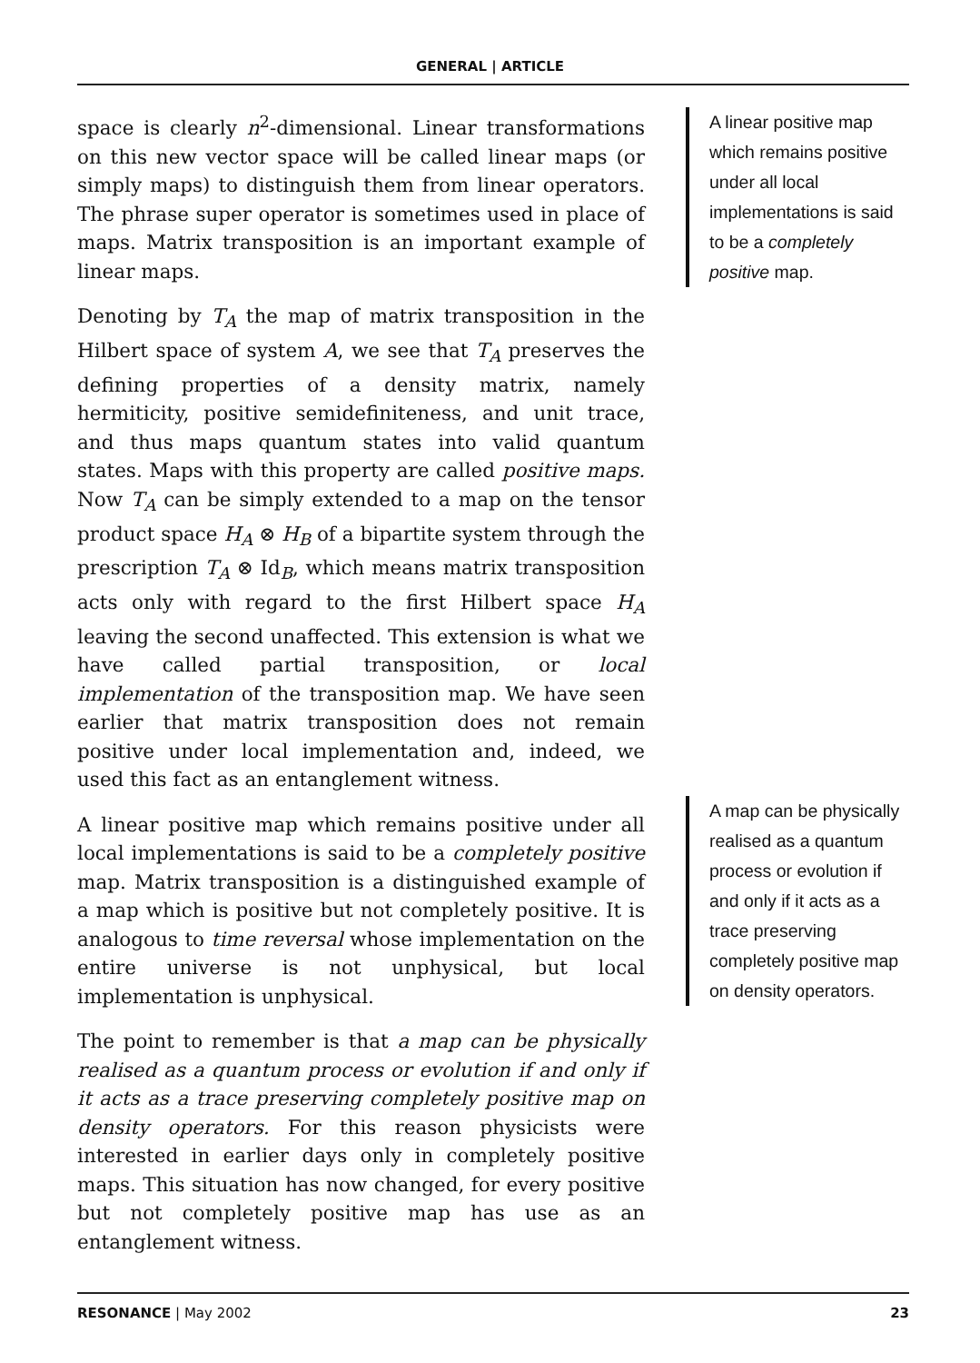GENERAL | ARTICLE
space is clearly n<sup>2</sup>-dimensional. Linear transformations on this new vector space will be called linear maps (or simply maps) to distinguish them from linear operators. The phrase super operator is sometimes used in place of maps. Matrix transposition is an important example of linear maps.
Denoting by T<sub>A</sub> the map of matrix transposition in the Hilbert space of system A, we see that T<sub>A</sub> preserves the defining properties of a density matrix, namely hermiticity, positive semidefiniteness, and unit trace, and thus maps quantum states into valid quantum states. Maps with this property are called positive maps. Now T<sub>A</sub> can be simply extended to a map on the tensor product space H<sub>A</sub> ⊗ H<sub>B</sub> of a bipartite system through the prescription T<sub>A</sub> ⊗ Id<sub>B</sub>, which means matrix transposition acts only with regard to the first Hilbert space H<sub>A</sub> leaving the second unaffected. This extension is what we have called partial transposition, or local implementation of the transposition map. We have seen earlier that matrix transposition does not remain positive under local implementation and, indeed, we used this fact as an entanglement witness.
A linear positive map which remains positive under all local implementations is said to be a completely positive map. Matrix transposition is a distinguished example of a map which is positive but not completely positive. It is analogous to time reversal whose implementation on the entire universe is not unphysical, but local implementation is unphysical.
The point to remember is that a map can be physically realised as a quantum process or evolution if and only if it acts as a trace preserving completely positive map on density operators. For this reason physicists were interested in earlier days only in completely positive maps. This situation has now changed, for every positive but not completely positive map has use as an entanglement witness.
A linear positive map which remains positive under all local implementations is said to be a completely positive map.
A map can be physically realised as a quantum process or evolution if and only if it acts as a trace preserving completely positive map on density operators.
RESONANCE | May 2002 23